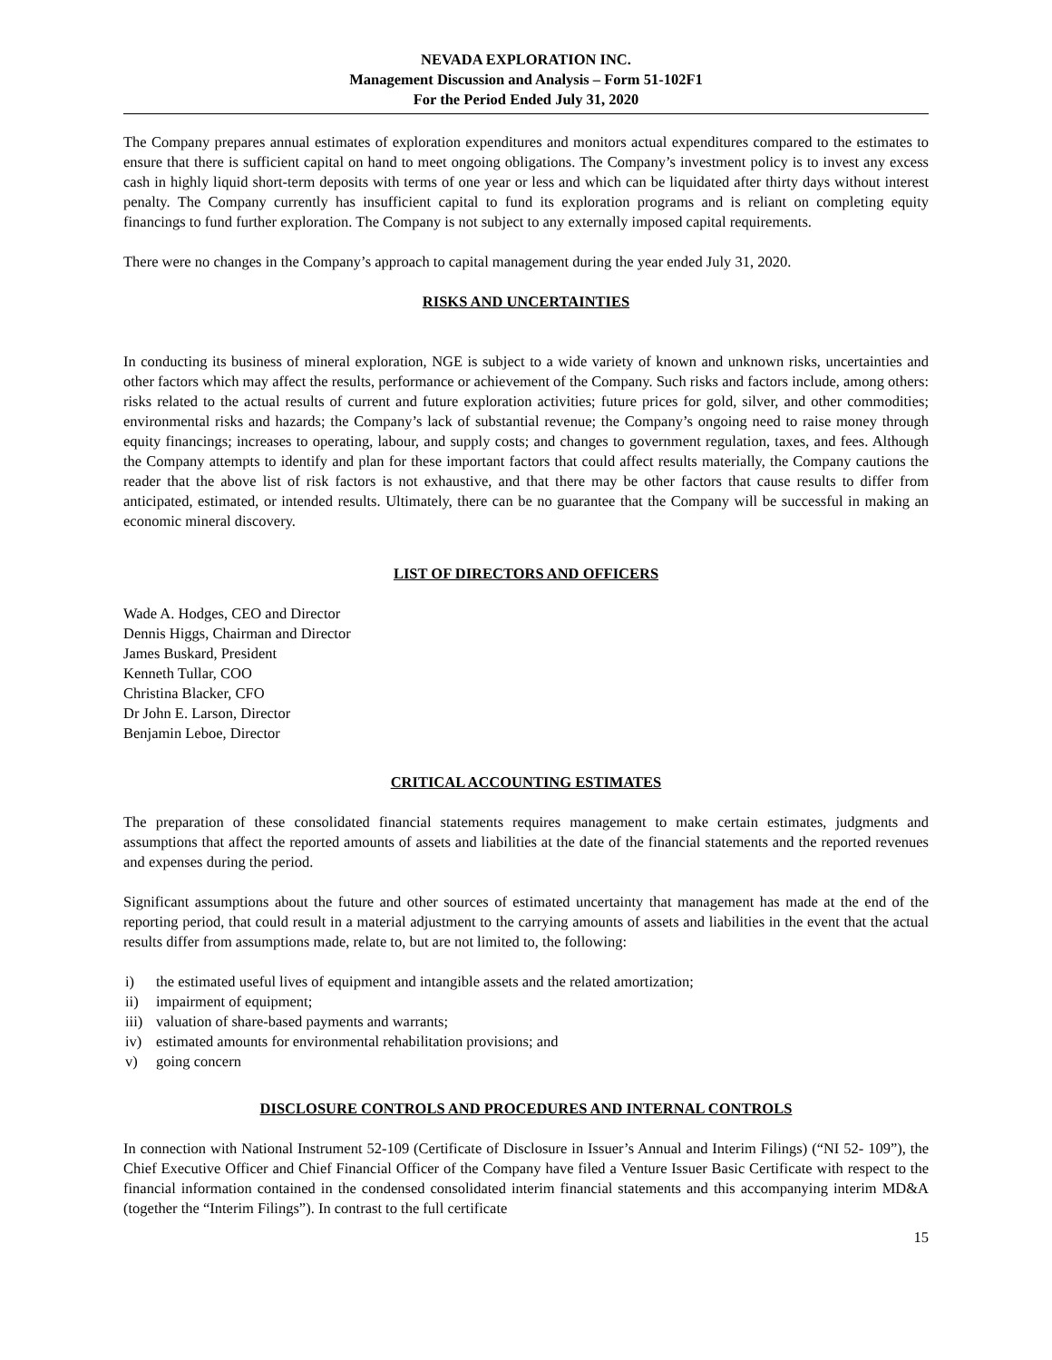NEVADA EXPLORATION INC.
Management Discussion and Analysis – Form 51-102F1
For the Period Ended July 31, 2020
The Company prepares annual estimates of exploration expenditures and monitors actual expenditures compared to the estimates to ensure that there is sufficient capital on hand to meet ongoing obligations. The Company’s investment policy is to invest any excess cash in highly liquid short-term deposits with terms of one year or less and which can be liquidated after thirty days without interest penalty. The Company currently has insufficient capital to fund its exploration programs and is reliant on completing equity financings to fund further exploration. The Company is not subject to any externally imposed capital requirements.
There were no changes in the Company’s approach to capital management during the year ended July 31, 2020.
RISKS AND UNCERTAINTIES
In conducting its business of mineral exploration, NGE is subject to a wide variety of known and unknown risks, uncertainties and other factors which may affect the results, performance or achievement of the Company. Such risks and factors include, among others: risks related to the actual results of current and future exploration activities; future prices for gold, silver, and other commodities; environmental risks and hazards; the Company’s lack of substantial revenue; the Company’s ongoing need to raise money through equity financings; increases to operating, labour, and supply costs; and changes to government regulation, taxes, and fees. Although the Company attempts to identify and plan for these important factors that could affect results materially, the Company cautions the reader that the above list of risk factors is not exhaustive, and that there may be other factors that cause results to differ from anticipated, estimated, or intended results. Ultimately, there can be no guarantee that the Company will be successful in making an economic mineral discovery.
LIST OF DIRECTORS AND OFFICERS
Wade A. Hodges, CEO and Director
Dennis Higgs, Chairman and Director
James Buskard, President
Kenneth Tullar, COO
Christina Blacker, CFO
Dr John E. Larson, Director
Benjamin Leboe, Director
CRITICAL ACCOUNTING ESTIMATES
The preparation of these consolidated financial statements requires management to make certain estimates, judgments and assumptions that affect the reported amounts of assets and liabilities at the date of the financial statements and the reported revenues and expenses during the period.
Significant assumptions about the future and other sources of estimated uncertainty that management has made at the end of the reporting period, that could result in a material adjustment to the carrying amounts of assets and liabilities in the event that the actual results differ from assumptions made, relate to, but are not limited to, the following:
i) the estimated useful lives of equipment and intangible assets and the related amortization;
ii) impairment of equipment;
iii) valuation of share-based payments and warrants;
iv) estimated amounts for environmental rehabilitation provisions; and
v) going concern
DISCLOSURE CONTROLS AND PROCEDURES AND INTERNAL CONTROLS
In connection with National Instrument 52-109 (Certificate of Disclosure in Issuer’s Annual and Interim Filings) (“NI 52- 109”), the Chief Executive Officer and Chief Financial Officer of the Company have filed a Venture Issuer Basic Certificate with respect to the financial information contained in the condensed consolidated interim financial statements and this accompanying interim MD&A (together the “Interim Filings”). In contrast to the full certificate
15